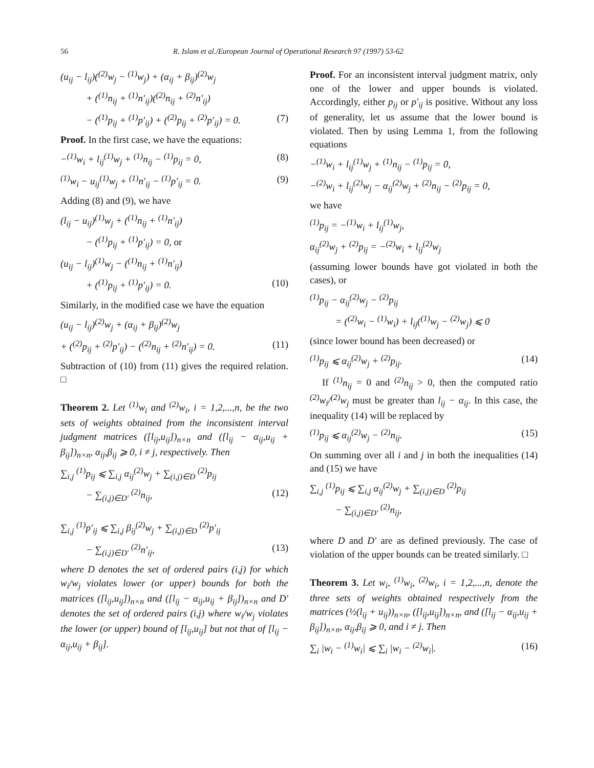56 R. Islam et al./European Journal of Operational Research 97 (1997) 53-62
(u<sub>ij</sub> − l<sub>ij</sub>)(<sup>(2)</sup>w<sub>j</sub> − <sup>(1)</sup>w<sub>j</sub>) + (α<sub>ij</sub> + β<sub>ij</sub>)<sup>(2)</sup>w<sub>j</sub>
+ (<sup>(1)</sup>n<sub>ij</sub> + <sup>(1)</sup>n′<sub>ij</sub>)(<sup>(2)</sup>n<sub>ij</sub> + <sup>(2)</sup>n′<sub>ij</sub>)
− (<sup>(1)</sup>p<sub>ij</sub> + <sup>(1)</sup>p′<sub>ij</sub>) + (<sup>(2)</sup>p<sub>ij</sub> + <sup>(2)</sup>p′<sub>ij</sub>) = 0. (7)
Proof. In the first case, we have the equations:
−<sup>(1)</sup>w<sub>i</sub> + l<sub>ij</sub><sup>(1)</sup>w<sub>j</sub> + <sup>(1)</sup>n<sub>ij</sub> − <sup>(1)</sup>p<sub>ij</sub> = 0, (8)
<sup>(1)</sup> w<sub>i</sub> − u<sub>ij</sub><sup>(1)</sup>w<sub>j</sub> + <sup>(1)</sup>n′<sub>ij</sub> − <sup>(1)</sup>p′<sub>ij</sub> = 0. (9)
Adding (8) and (9), we have
(l<sub>ij</sub> − u<sub>ij</sub>)<sup>(1)</sup>w<sub>j</sub> + (<sup>(1)</sup>n<sub>ij</sub> + <sup>(1)</sup>n′<sub>ij</sub>)
− (<sup>(1)</sup>p<sub>ij</sub> + <sup>(1)</sup>p′<sub>ij</sub>) = 0, or
(u<sub>ij</sub> − l<sub>ij</sub>)<sup>(1)</sup>w<sub>j</sub> − (<sup>(1)</sup>n<sub>ij</sub> + <sup>(1)</sup>n′<sub>ij</sub>)
+ (<sup>(1)</sup>p<sub>ij</sub> + <sup>(1)</sup>p′<sub>ij</sub>) = 0. (10)
Similarly, in the modified case we have the equation
(u<sub>ij</sub> − l<sub>ij</sub>)<sup>(2)</sup>w<sub>j</sub> + (α<sub>ij</sub> + β<sub>ij</sub>)<sup>(2)</sup>w<sub>j</sub>
+ (<sup>(2)</sup>p<sub>ij</sub> + <sup>(2)</sup>p′<sub>ij</sub>) − (<sup>(2)</sup>n<sub>ij</sub> + <sup>(2)</sup>n′<sub>ij</sub>) = 0. (11)
Subtraction of (10) from (11) gives the required relation. □
Theorem 2. Let <sup>(1)</sup>w<sub>i</sub> and <sup>(2)</sup>w<sub>i</sub>, i = 1,2,...,n, be the two sets of weights obtained from the inconsistent interval judgment matrices ([l<sub>ij</sub>,u<sub>ij</sub>])<sub>n×n</sub> and ([l<sub>ij</sub> − α<sub>ij</sub>,u<sub>ij</sub> + β<sub>ij</sub>])<sub>n×n</sub>, α<sub>ij</sub>,β<sub>ij</sub> ⩾ 0, i ≠ j, respectively. Then
∑<sub>i,j</sub> <sup>(1)</sup>p<sub>ij</sub> ⩽ ∑<sub>i,j</sub> α<sub>ij</sub><sup>(2)</sup>w<sub>j</sub> + ∑<sub>(i,j)∈D</sub> <sup>(2)</sup>p<sub>ij</sub>
− ∑<sub>(i,j)∈D′</sub> <sup>(2)</sup>n<sub>ij</sub>, (12)
∑<sub>i,j</sub> <sup>(1)</sup>p′<sub>ij</sub> ⩽ ∑<sub>i,j</sub> β<sub>ij</sub><sup>(2)</sup>w<sub>j</sub> + ∑<sub>(i,j)∈D</sub> <sup>(2)</sup>p′<sub>ij</sub>
− ∑<sub>(i,j)∈D′</sub> <sup>(2)</sup>n′<sub>ij</sub>, (13)
where D denotes the set of ordered pairs (i,j) for which w<sub>i</sub>/w<sub>j</sub> violates lower (or upper) bounds for both the matrices ([l<sub>ij</sub>,u<sub>ij</sub>])<sub>n×n</sub> and ([l<sub>ij</sub> − α<sub>ij</sub>,u<sub>ij</sub> + β<sub>ij</sub>])<sub>n×n</sub> and D′ denotes the set of ordered pairs (i,j) where w<sub>i</sub>/w<sub>j</sub> violates the lower (or upper) bound of [l<sub>ij</sub>,u<sub>ij</sub>] but not that of [l<sub>ij</sub> − α<sub>ij</sub>,u<sub>ij</sub> + β<sub>ij</sub>].
Proof. For an inconsistent interval judgment matrix, only one of the lower and upper bounds is violated. Accordingly, either p<sub>ij</sub> or p′<sub>ij</sub> is positive. Without any loss of generality, let us assume that the lower bound is violated. Then by using Lemma 1, from the following equations
−<sup>(1)</sup>w<sub>i</sub> + l<sub>ij</sub><sup>(1)</sup>w<sub>j</sub> + <sup>(1)</sup>n<sub>ij</sub> − <sup>(1)</sup>p<sub>ij</sub> = 0,
−<sup>(2)</sup>w<sub>i</sub> + l<sub>ij</sub><sup>(2)</sup>w<sub>j</sub> − α<sub>ij</sub><sup>(2)</sup>w<sub>j</sub> + <sup>(2)</sup>n<sub>ij</sub> − <sup>(2)</sup>p<sub>ij</sub> = 0,
we have
<sup>(1)</sup> p<sub>ij</sub> = −<sup>(1)</sup>w<sub>i</sub> + l<sub>ij</sub><sup>(1)</sup>w<sub>j</sub>,
α<sub>ij</sub><sup>(2)</sup>w<sub>j</sub> + <sup>(2)</sup>p<sub>ij</sub> = −<sup>(2)</sup>w<sub>i</sub> + l<sub>ij</sub><sup>(2)</sup>w<sub>j</sub>
(assuming lower bounds have got violated in both the cases), or
<sup>(1)</sup> p<sub>ij</sub> − α<sub>ij</sub><sup>(2)</sup>w<sub>j</sub> − <sup>(2)</sup>p<sub>ij</sub>
= (<sup>(2)</sup>w<sub>i</sub> − <sup>(1)</sup>w<sub>i</sub>) + l<sub>ij</sub>(<sup>(1)</sup>w<sub>j</sub> − <sup>(2)</sup>w<sub>j</sub>) ⩽ 0
(since lower bound has been decreased) or
<sup>(1)</sup> p<sub>ij</sub> ⩽ α<sub>ij</sub><sup>(2)</sup>w<sub>j</sub> + <sup>(2)</sup>p<sub>ij</sub>. (14)
If <sup>(1)</sup>n<sub>ij</sub> = 0 and <sup>(2)</sup>n<sub>ij</sub> > 0, then the computed ratio <sup>(2)</sup>w<sub>i</sub>/<sup>(2)</sup>w<sub>j</sub> must be greater than l<sub>ij</sub> − α<sub>ij</sub>. In this case, the inequality (14) will be replaced by
<sup>(1)</sup> p<sub>ij</sub> ⩽ α<sub>ij</sub><sup>(2)</sup>w<sub>j</sub> − <sup>(2)</sup>n<sub>ij</sub>. (15)
On summing over all i and j in both the inequalities (14) and (15) we have
∑<sub>i,j</sub> <sup>(1)</sup>p<sub>ij</sub> ⩽ ∑<sub>i,j</sub> α<sub>ij</sub><sup>(2)</sup>w<sub>j</sub> + ∑<sub>(i,j)∈D</sub> <sup>(2)</sup>p<sub>ij</sub>
− ∑<sub>(i,j)∈D′</sub> <sup>(2)</sup>n<sub>ij</sub>,
where D and D′ are as defined previously. The case of violation of the upper bounds can be treated similarly. □
Theorem 3. Let w<sub>i</sub>, <sup>(1)</sup>w<sub>i</sub>, <sup>(2)</sup>w<sub>i</sub>, i = 1,2,...,n, denote the three sets of weights obtained respectively from the matrices (½(l<sub>ij</sub> + u<sub>ij</sub>))<sub>n×n</sub>, ([l<sub>ij</sub>,u<sub>ij</sub>])<sub>n×n</sub>, and ([l<sub>ij</sub> − α<sub>ij</sub>,u<sub>ij</sub> + β<sub>ij</sub>])<sub>n×n</sub>, α<sub>ij</sub>,β<sub>ij</sub> ⩾ 0, and i ≠ j. Then
∑<sub>i</sub> |w<sub>i</sub> − <sup>(1)</sup>w<sub>i</sub>| ⩽ ∑<sub>i</sub> |w<sub>i</sub> − <sup>(2)</sup>w<sub>i</sub>|. (16)